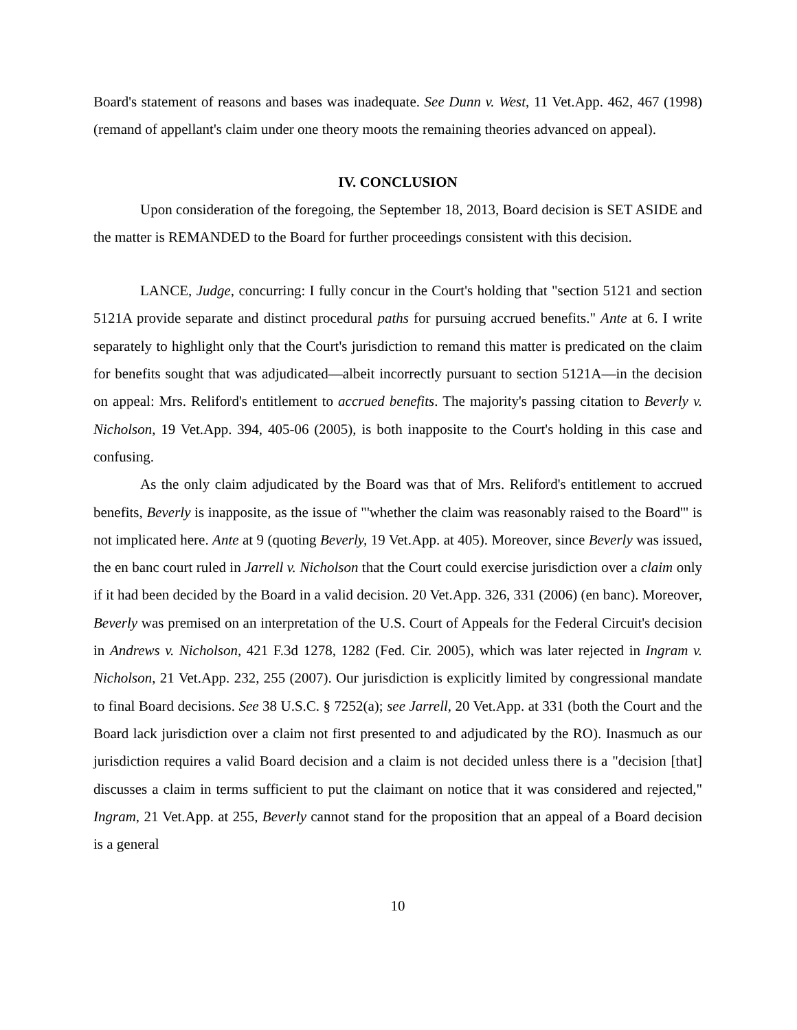Board's statement of reasons and bases was inadequate. See Dunn v. West, 11 Vet.App. 462, 467 (1998) (remand of appellant's claim under one theory moots the remaining theories advanced on appeal).
IV. CONCLUSION
Upon consideration of the foregoing, the September 18, 2013, Board decision is SET ASIDE and the matter is REMANDED to the Board for further proceedings consistent with this decision.
LANCE, Judge, concurring: I fully concur in the Court's holding that "section 5121 and section 5121A provide separate and distinct procedural paths for pursuing accrued benefits." Ante at 6. I write separately to highlight only that the Court's jurisdiction to remand this matter is predicated on the claim for benefits sought that was adjudicated—albeit incorrectly pursuant to section 5121A—in the decision on appeal: Mrs. Reliford's entitlement to accrued benefits. The majority's passing citation to Beverly v. Nicholson, 19 Vet.App. 394, 405-06 (2005), is both inapposite to the Court's holding in this case and confusing.
As the only claim adjudicated by the Board was that of Mrs. Reliford's entitlement to accrued benefits, Beverly is inapposite, as the issue of "'whether the claim was reasonably raised to the Board'" is not implicated here. Ante at 9 (quoting Beverly, 19 Vet.App. at 405). Moreover, since Beverly was issued, the en banc court ruled in Jarrell v. Nicholson that the Court could exercise jurisdiction over a claim only if it had been decided by the Board in a valid decision. 20 Vet.App. 326, 331 (2006) (en banc). Moreover, Beverly was premised on an interpretation of the U.S. Court of Appeals for the Federal Circuit's decision in Andrews v. Nicholson, 421 F.3d 1278, 1282 (Fed. Cir. 2005), which was later rejected in Ingram v. Nicholson, 21 Vet.App. 232, 255 (2007). Our jurisdiction is explicitly limited by congressional mandate to final Board decisions. See 38 U.S.C. § 7252(a); see Jarrell, 20 Vet.App. at 331 (both the Court and the Board lack jurisdiction over a claim not first presented to and adjudicated by the RO). Inasmuch as our jurisdiction requires a valid Board decision and a claim is not decided unless there is a "decision [that] discusses a claim in terms sufficient to put the claimant on notice that it was considered and rejected," Ingram, 21 Vet.App. at 255, Beverly cannot stand for the proposition that an appeal of a Board decision is a general
10